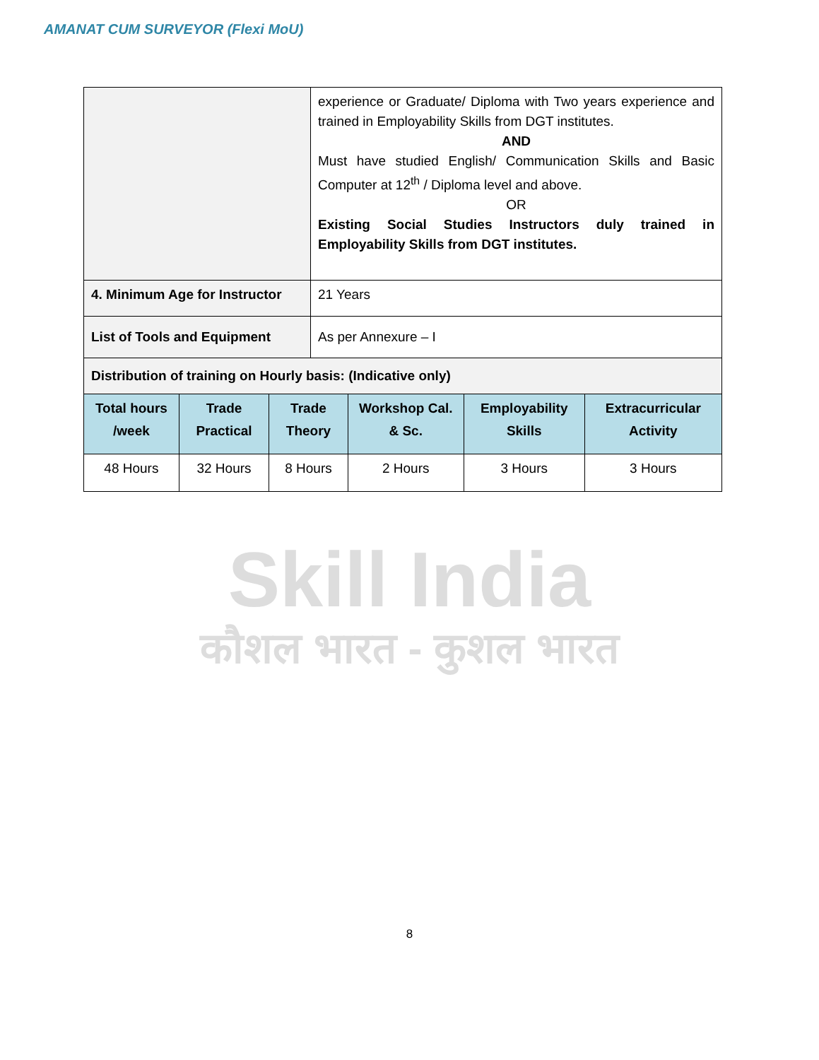AMANAT CUM SURVEYOR (Flexi MoU)
| | experience or Graduate/ Diploma with Two years experience and trained in Employability Skills from DGT institutes. AND Must have studied English/ Communication Skills and Basic Computer at 12<sup>th</sup> / Diploma level and above. OR Existing Social Studies Instructors duly trained in Employability Skills from DGT institutes. |
| 4. Minimum Age for Instructor | 21 Years |
| List of Tools and Equipment | As per Annexure – I |
| Distribution of training on Hourly basis: (Indicative only) | |
| Total hours /week | Trade Practical | Trade Theory | Workshop Cal. & Sc. | Employability Skills | Extracurricular Activity |
| --- | --- | --- | --- | --- | --- |
| 48 Hours | 32 Hours | 8 Hours | 2 Hours | 3 Hours | 3 Hours |
Skill India
कौशल भारत - कुशल भारत
8